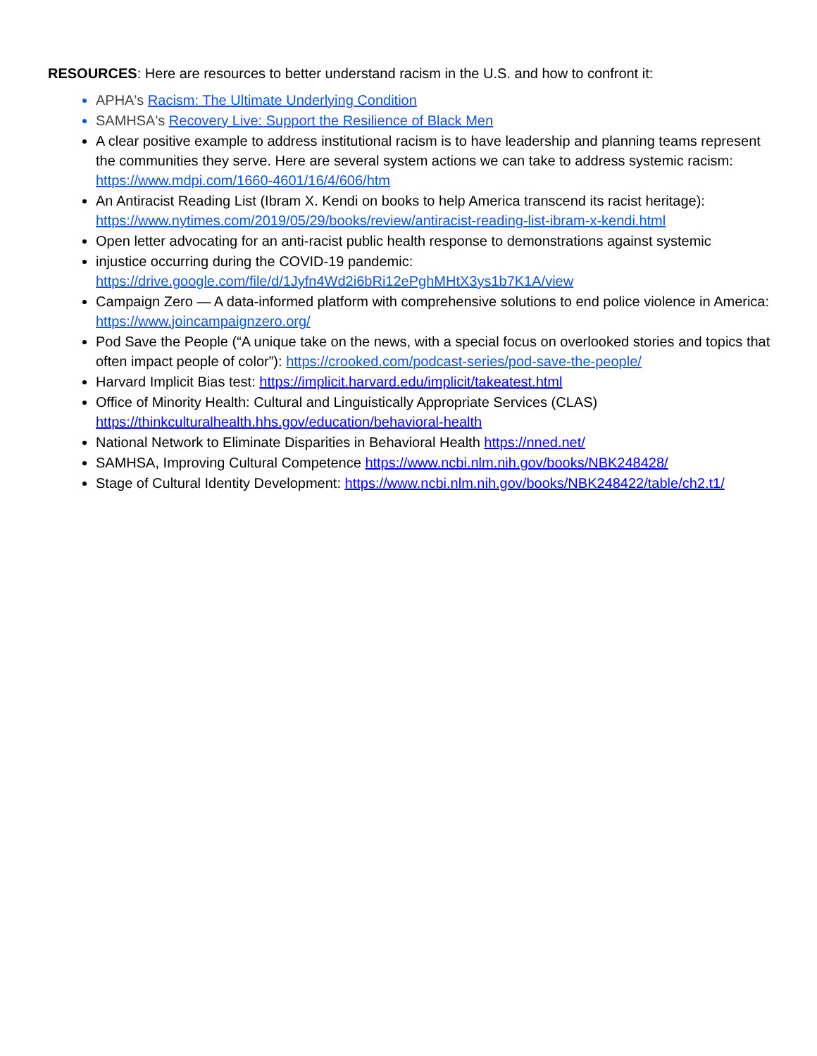RESOURCES: Here are resources to better understand racism in the U.S. and how to confront it:
APHA's Racism: The Ultimate Underlying Condition
SAMHSA's Recovery Live: Support the Resilience of Black Men
A clear positive example to address institutional racism is to have leadership and planning teams represent the communities they serve. Here are several system actions we can take to address systemic racism: https://www.mdpi.com/1660-4601/16/4/606/htm
An Antiracist Reading List (Ibram X. Kendi on books to help America transcend its racist heritage): https://www.nytimes.com/2019/05/29/books/review/antiracist-reading-list-ibram-x-kendi.html
Open letter advocating for an anti-racist public health response to demonstrations against systemic
injustice occurring during the COVID-19 pandemic: https://drive.google.com/file/d/1Jyfn4Wd2i6bRi12ePghMHtX3ys1b7K1A/view
Campaign Zero — A data-informed platform with comprehensive solutions to end police violence in America: https://www.joincampaignzero.org/
Pod Save the People (“A unique take on the news, with a special focus on overlooked stories and topics that often impact people of color”): https://crooked.com/podcast-series/pod-save-the-people/
Harvard Implicit Bias test: https://implicit.harvard.edu/implicit/takeatest.html
Office of Minority Health: Cultural and Linguistically Appropriate Services (CLAS) https://thinkculturalhealth.hhs.gov/education/behavioral-health
National Network to Eliminate Disparities in Behavioral Health https://nned.net/
SAMHSA, Improving Cultural Competence https://www.ncbi.nlm.nih.gov/books/NBK248428/
Stage of Cultural Identity Development: https://www.ncbi.nlm.nih.gov/books/NBK248422/table/ch2.t1/